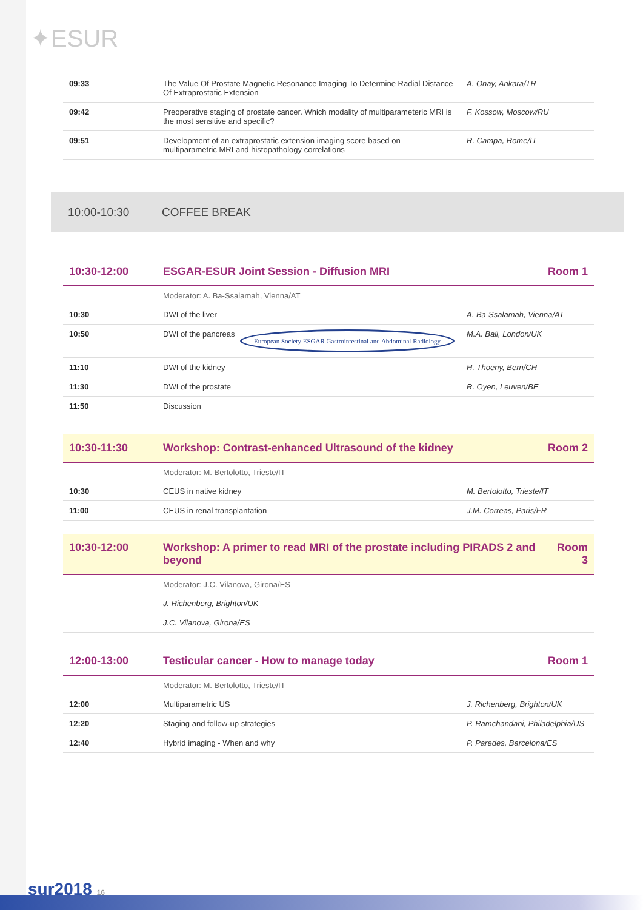✦ESUR
| 09:33 | The Value Of Prostate Magnetic Resonance Imaging To Determine Radial Distance Of Extraprostatic Extension | A. Onay, Ankara/TR |
| 09:42 | Preoperative staging of prostate cancer. Which modality of multiparameteric MRI is the most sensitive and specific? | F. Kossow, Moscow/RU |
| 09:51 | Development of an extraprostatic extension imaging score based on multiparametric MRI and histopathology correlations | R. Campa, Rome/IT |
10:00-10:30 COFFEE BREAK
| 10:30-12:00 | ESGAR-ESUR Joint Session - Diffusion MRI | Room 1 |
| --- | --- | --- |
| | Moderator: A. Ba-Ssalamah, Vienna/AT | |
| 10:30 | DWI of the liver | A. Ba-Ssalamah, Vienna/AT |
| 10:50 | DWI of the pancreas European Society ESGAR Gastrointestinal and Abdominal Radiology | M.A. Bali, London/UK |
| 11:10 | DWI of the kidney | H. Thoeny, Bern/CH |
| 11:30 | DWI of the prostate | R. Oyen, Leuven/BE |
| 11:50 | Discussion | |
| 10:30-11:30 | Workshop: Contrast-enhanced Ultrasound of the kidney | Room 2 |
| --- | --- | --- |
| | Moderator: M. Bertolotto, Trieste/IT | |
| 10:30 | CEUS in native kidney | M. Bertolotto, Trieste/IT |
| 11:00 | CEUS in renal transplantation | J.M. Correas, Paris/FR |
| 10:30-12:00 | Workshop: A primer to read MRI of the prostate including PIRADS 2 and beyond | Room 3 |
| --- | --- | --- |
| | Moderator: J.C. Vilanova, Girona/ES | |
| | J. Richenberg, Brighton/UK | |
| | J.C. Vilanova, Girona/ES | |
| 12:00-13:00 | Testicular cancer - How to manage today | Room 1 |
| --- | --- | --- |
| | Moderator: M. Bertolotto, Trieste/IT | |
| 12:00 | Multiparametric US | J. Richenberg, Brighton/UK |
| 12:20 | Staging and follow-up strategies | P. Ramchandani, Philadelphia/US |
| 12:40 | Hybrid imaging - When and why | P. Paredes, Barcelona/ES |
sur2018 16